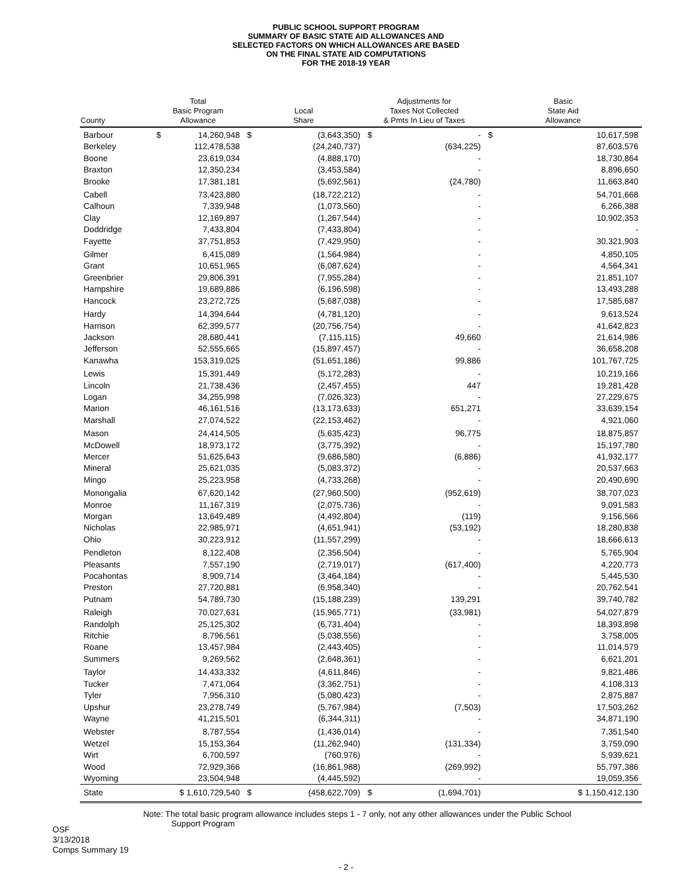PUBLIC SCHOOL SUPPORT PROGRAM
SUMMARY OF BASIC STATE AID ALLOWANCES AND
SELECTED FACTORS ON WHICH ALLOWANCES ARE BASED
ON THE FINAL STATE AID COMPUTATIONS
FOR THE 2018-19 YEAR
| County | Total Basic Program Allowance | Local Share | Adjustments for Taxes Not Collected & Pmts In Lieu of Taxes | Basic State Aid Allowance |
| --- | --- | --- | --- | --- |
| Barbour | $ 14,260,948 | $ (3,643,350) | $ - | $ 10,617,598 |
| Berkeley | 112,478,538 | (24,240,737) | (634,225) | 87,603,576 |
| Boone | 23,619,034 | (4,888,170) | - | 18,730,864 |
| Braxton | 12,350,234 | (3,453,584) | - | 8,896,650 |
| Brooke | 17,381,181 | (5,692,561) | (24,780) | 11,663,840 |
| Cabell | 73,423,880 | (18,722,212) | - | 54,701,668 |
| Calhoun | 7,339,948 | (1,073,560) | - | 6,266,388 |
| Clay | 12,169,897 | (1,267,544) | - | 10,902,353 |
| Doddridge | 7,433,804 | (7,433,804) | - | - |
| Fayette | 37,751,853 | (7,429,950) | - | 30,321,903 |
| Gilmer | 6,415,089 | (1,564,984) | - | 4,850,105 |
| Grant | 10,651,965 | (6,087,624) | - | 4,564,341 |
| Greenbrier | 29,806,391 | (7,955,284) | - | 21,851,107 |
| Hampshire | 19,689,886 | (6,196,598) | - | 13,493,288 |
| Hancock | 23,272,725 | (5,687,038) | - | 17,585,687 |
| Hardy | 14,394,644 | (4,781,120) | - | 9,613,524 |
| Harrison | 62,399,577 | (20,756,754) | - | 41,642,823 |
| Jackson | 28,680,441 | (7,115,115) | 49,660 | 21,614,986 |
| Jefferson | 52,555,665 | (15,897,457) | - | 36,658,208 |
| Kanawha | 153,319,025 | (51,651,186) | 99,886 | 101,767,725 |
| Lewis | 15,391,449 | (5,172,283) | - | 10,219,166 |
| Lincoln | 21,738,436 | (2,457,455) | 447 | 19,281,428 |
| Logan | 34,255,998 | (7,026,323) | - | 27,229,675 |
| Marion | 46,161,516 | (13,173,633) | 651,271 | 33,639,154 |
| Marshall | 27,074,522 | (22,153,462) | - | 4,921,060 |
| Mason | 24,414,505 | (5,635,423) | 96,775 | 18,875,857 |
| McDowell | 18,973,172 | (3,775,392) | - | 15,197,780 |
| Mercer | 51,625,643 | (9,686,580) | (6,886) | 41,932,177 |
| Mineral | 25,621,035 | (5,083,372) | - | 20,537,663 |
| Mingo | 25,223,958 | (4,733,268) | - | 20,490,690 |
| Monongalia | 67,620,142 | (27,960,500) | (952,619) | 38,707,023 |
| Monroe | 11,167,319 | (2,075,736) | - | 9,091,583 |
| Morgan | 13,649,489 | (4,492,804) | (119) | 9,156,566 |
| Nicholas | 22,985,971 | (4,651,941) | (53,192) | 18,280,838 |
| Ohio | 30,223,912 | (11,557,299) | - | 18,666,613 |
| Pendleton | 8,122,408 | (2,356,504) | - | 5,765,904 |
| Pleasants | 7,557,190 | (2,719,017) | (617,400) | 4,220,773 |
| Pocahontas | 8,909,714 | (3,464,184) | - | 5,445,530 |
| Preston | 27,720,881 | (6,958,340) | - | 20,762,541 |
| Putnam | 54,789,730 | (15,188,239) | 139,291 | 39,740,782 |
| Raleigh | 70,027,631 | (15,965,771) | (33,981) | 54,027,879 |
| Randolph | 25,125,302 | (6,731,404) | - | 18,393,898 |
| Ritchie | 8,796,561 | (5,038,556) | - | 3,758,005 |
| Roane | 13,457,984 | (2,443,405) | - | 11,014,579 |
| Summers | 9,269,562 | (2,648,361) | - | 6,621,201 |
| Taylor | 14,433,332 | (4,611,846) | - | 9,821,486 |
| Tucker | 7,471,064 | (3,362,751) | - | 4,108,313 |
| Tyler | 7,956,310 | (5,080,423) | - | 2,875,887 |
| Upshur | 23,278,749 | (5,767,984) | (7,503) | 17,503,262 |
| Wayne | 41,215,501 | (6,344,311) | - | 34,871,190 |
| Webster | 8,787,554 | (1,436,014) | - | 7,351,540 |
| Wetzel | 15,153,364 | (11,262,940) | (131,334) | 3,759,090 |
| Wirt | 6,700,597 | (760,976) | - | 5,939,621 |
| Wood | 72,929,366 | (16,861,988) | (269,992) | 55,797,386 |
| Wyoming | 23,504,948 | (4,445,592) | - | 19,059,356 |
| State | $ 1,610,729,540 | $ (458,622,709) | $ (1,694,701) | $ 1,150,412,130 |
Note: The total basic program allowance includes steps 1 - 7 only, not any other allowances under the Public School
Support Program
OSF
3/13/2018
Comps Summary 19
- 2 -